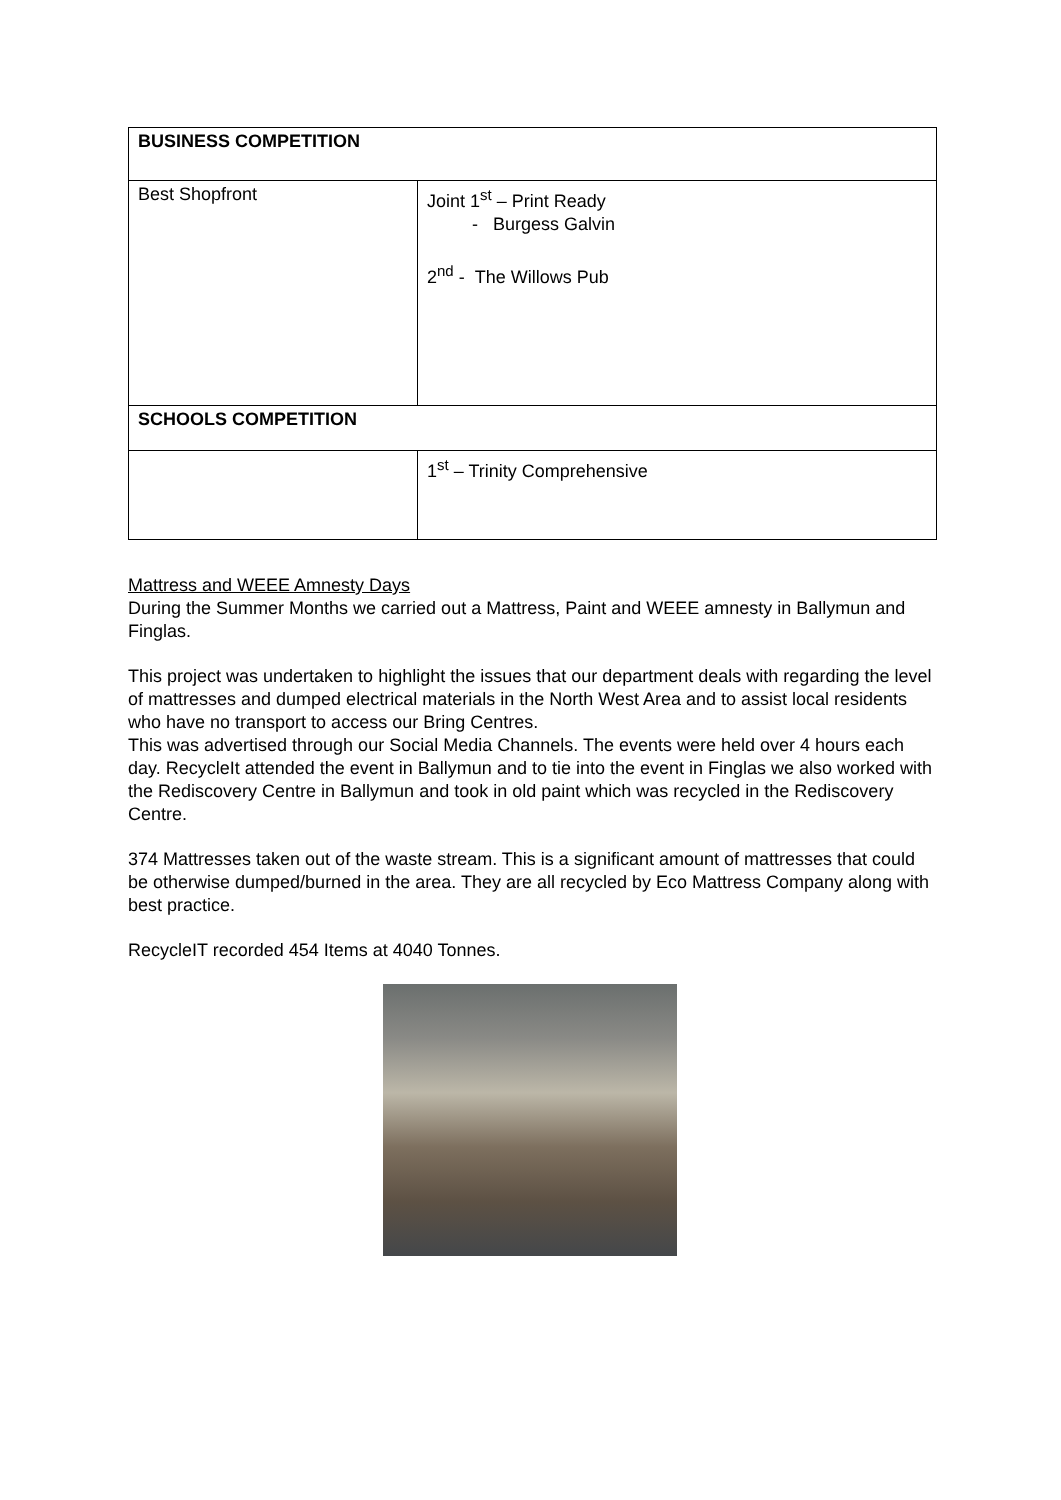| BUSINESS COMPETITION | |
| Best Shopfront | Joint 1<sup>st</sup> – Print Ready - Burgess Galvin 2<sup>nd</sup> - The Willows Pub |
| SCHOOLS COMPETITION | |
| | 1<sup>st</sup> – Trinity Comprehensive |
Mattress and WEEE Amnesty Days
During the Summer Months we carried out a Mattress, Paint and WEEE amnesty in Ballymun and Finglas.
This project was undertaken to highlight the issues that our department deals with regarding the level of mattresses and dumped electrical materials in the North West Area and to assist local residents who have no transport to access our Bring Centres.
This was advertised through our Social Media Channels. The events were held over 4 hours each day. RecycleIt attended the event in Ballymun and to tie into the event in Finglas we also worked with the Rediscovery Centre in Ballymun and took in old paint which was recycled in the Rediscovery Centre.
374 Mattresses taken out of the waste stream. This is a significant amount of mattresses that could be otherwise dumped/burned in the area. They are all recycled by Eco Mattress Company along with best practice.
RecycleIT recorded 454 Items at 4040 Tonnes.